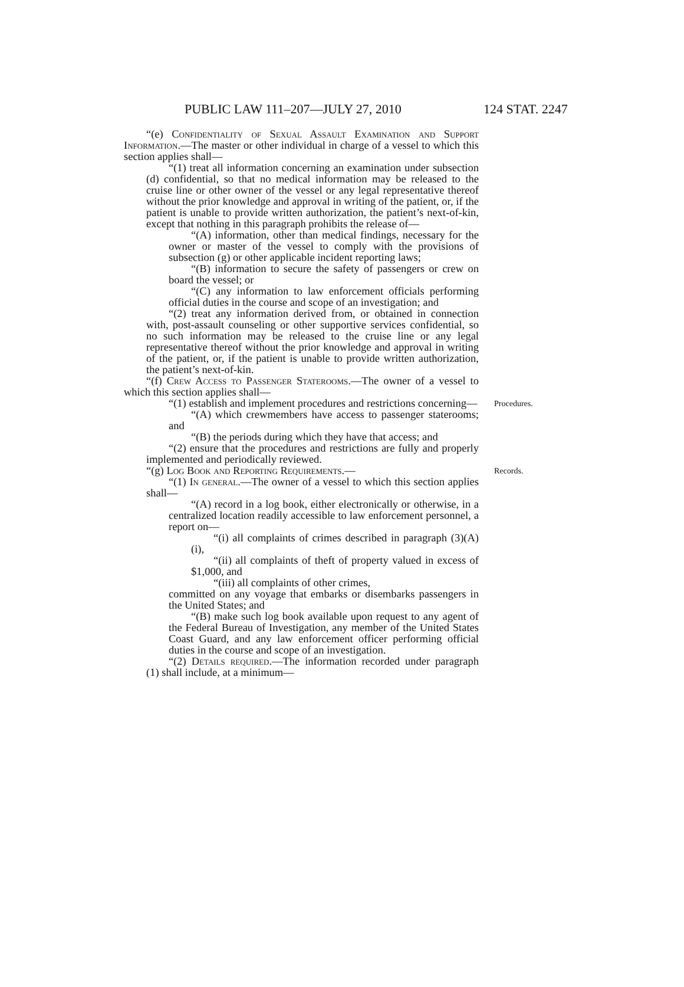PUBLIC LAW 111–207—JULY 27, 2010 124 STAT. 2247
“(e) Confidentiality of Sexual Assault Examination and Support Information.—The master or other individual in charge of a vessel to which this section applies shall—
“(1) treat all information concerning an examination under subsection (d) confidential, so that no medical information may be released to the cruise line or other owner of the vessel or any legal representative thereof without the prior knowledge and approval in writing of the patient, or, if the patient is unable to provide written authorization, the patient’s next-of-kin, except that nothing in this paragraph prohibits the release of—
“(A) information, other than medical findings, necessary for the owner or master of the vessel to comply with the provisions of subsection (g) or other applicable incident reporting laws;
“(B) information to secure the safety of passengers or crew on board the vessel; or
“(C) any information to law enforcement officials performing official duties in the course and scope of an investigation; and
“(2) treat any information derived from, or obtained in connection with, post-assault counseling or other supportive services confidential, so no such information may be released to the cruise line or any legal representative thereof without the prior knowledge and approval in writing of the patient, or, if the patient is unable to provide written authorization, the patient’s next-of-kin.
“(f) Crew Access to Passenger Staterooms.—The owner of a vessel to which this section applies shall—
Procedures.
“(1) establish and implement procedures and restrictions concerning—
“(A) which crewmembers have access to passenger staterooms; and
“(B) the periods during which they have that access; and
“(2) ensure that the procedures and restrictions are fully and properly implemented and periodically reviewed.
Records.
“(g) Log Book and Reporting Requirements.—
“(1) In general.—The owner of a vessel to which this section applies shall—
“(A) record in a log book, either electronically or otherwise, in a centralized location readily accessible to law enforcement personnel, a report on—
“(i) all complaints of crimes described in paragraph (3)(A)(i),
“(ii) all complaints of theft of property valued in excess of $1,000, and
“(iii) all complaints of other crimes,
committed on any voyage that embarks or disembarks passengers in the United States; and
“(B) make such log book available upon request to any agent of the Federal Bureau of Investigation, any member of the United States Coast Guard, and any law enforcement officer performing official duties in the course and scope of an investigation.
“(2) Details required.—The information recorded under paragraph (1) shall include, at a minimum—